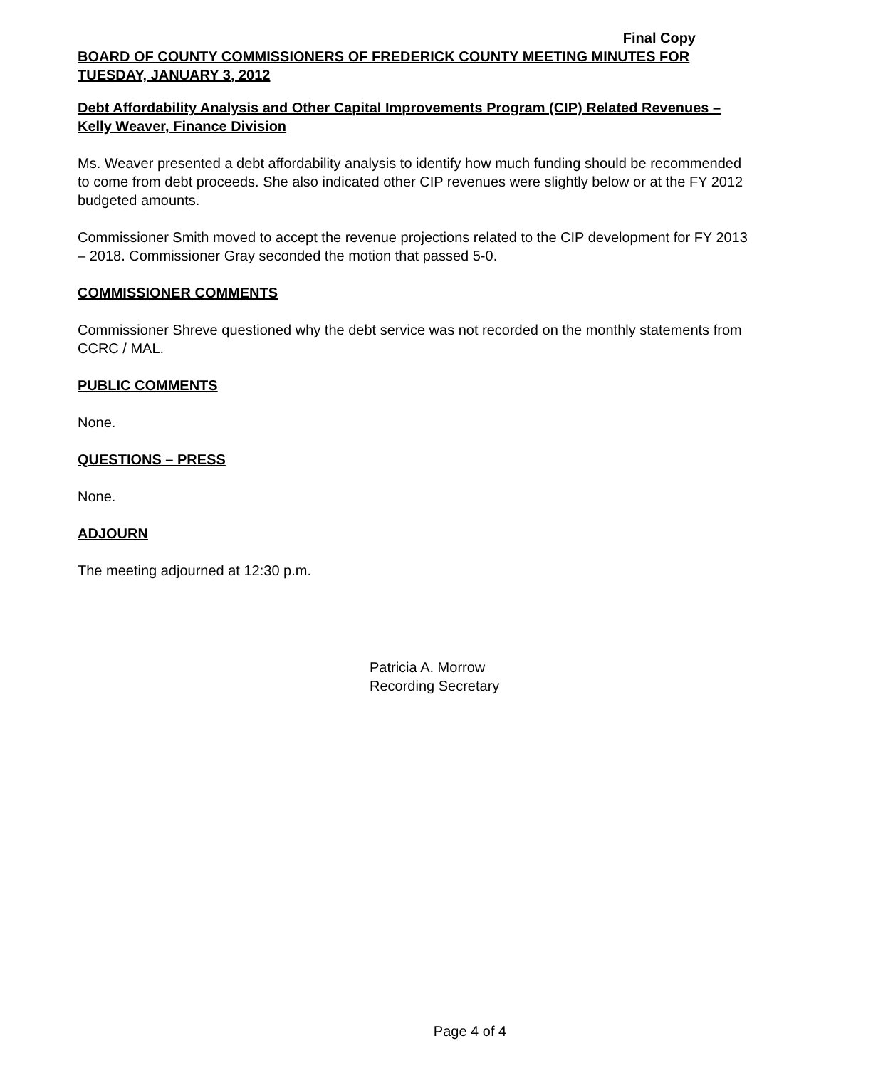Final Copy
BOARD OF COUNTY COMMISSIONERS OF FREDERICK COUNTY MEETING MINUTES FOR TUESDAY, JANUARY 3, 2012
Debt Affordability Analysis and Other Capital Improvements Program (CIP) Related Revenues – Kelly Weaver, Finance Division
Ms. Weaver presented a debt affordability analysis to identify how much funding should be recommended to come from debt proceeds. She also indicated other CIP revenues were slightly below or at the FY 2012 budgeted amounts.
Commissioner Smith moved to accept the revenue projections related to the CIP development for FY 2013 – 2018. Commissioner Gray seconded the motion that passed 5-0.
COMMISSIONER COMMENTS
Commissioner Shreve questioned why the debt service was not recorded on the monthly statements from CCRC / MAL.
PUBLIC COMMENTS
None.
QUESTIONS – PRESS
None.
ADJOURN
The meeting adjourned at 12:30 p.m.
Patricia A. Morrow
Recording Secretary
Page 4 of 4